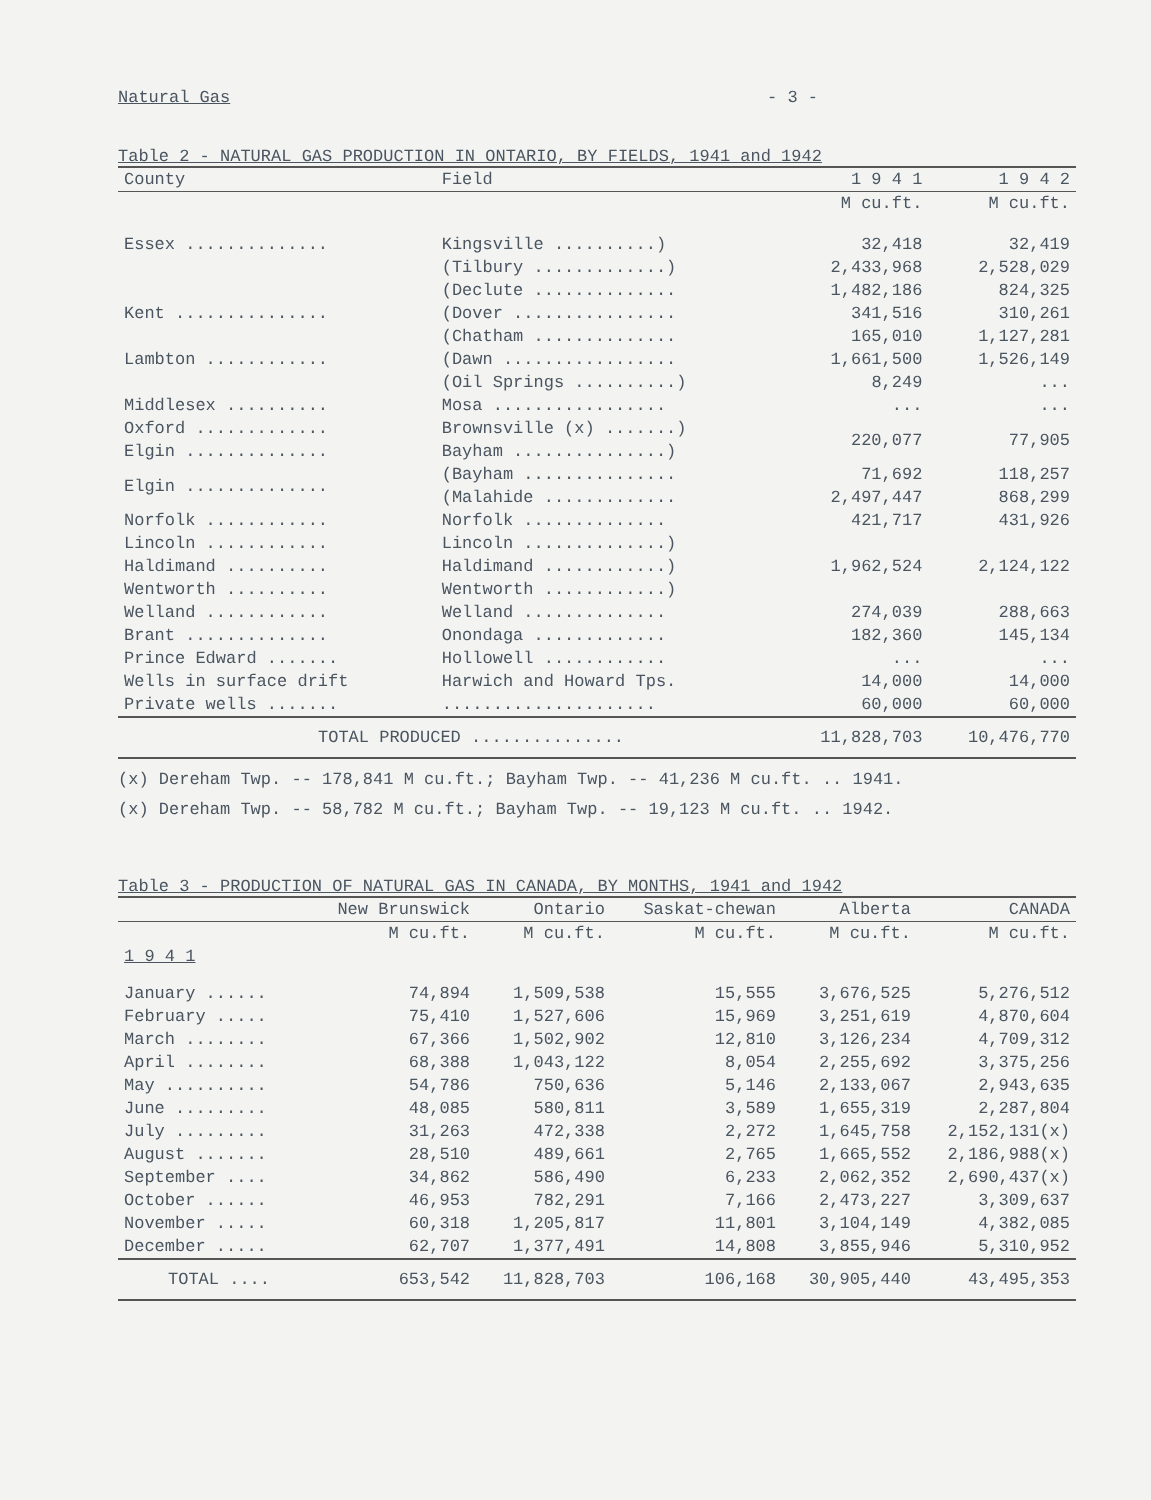Natural Gas - 3 -
Table 2 - NATURAL GAS PRODUCTION IN ONTARIO, BY FIELDS, 1941 and 1942
| County | Field | 1 9 4 1 | 1 9 4 2 |
| --- | --- | --- | --- |
| | | M cu.ft. | M cu.ft. |
| Essex .............. | Kingsville ..........) | 32,418 | 32,419 |
| | (Tilbury .............) | 2,433,968 | 2,528,029 |
| | (Declute .............. | 1,482,186 | 824,325 |
| Kent ............... | (Dover ................ | 341,516 | 310,261 |
| | (Chatham .............. | 165,010 | 1,127,281 |
| Lambton ............ | (Dawn ................. | 1,661,500 | 1,526,149 |
| | (Oil Springs ..........) | 8,249 | ... |
| Middlesex .......... | Mosa ................. | ... | ... |
| Oxford ............. | Brownsville (x) .......) | 220,077 | 77,905 |
| Elgin .............. | Bayham ...............) | | |
| Elgin .............. | (Bayham ............... | 71,692 | 118,257 |
| | (Malahide ............. | 2,497,447 | 868,299 |
| Norfolk ............ | Norfolk .............. | 421,717 | 431,926 |
| Lincoln ............ | Lincoln ..............) | 1,962,524 | 2,124,122 |
| Haldimand .......... | Haldimand ............) | | |
| Wentworth .......... | Wentworth ............) | | |
| Welland ............ | Welland .............. | 274,039 | 288,663 |
| Brant .............. | Onondaga ............. | 182,360 | 145,134 |
| Prince Edward ....... | Hollowell ............ | ... | ... |
| Wells in surface drift | Harwich and Howard Tps. | 14,000 | 14,000 |
| Private wells ....... | ..................... | 60,000 | 60,000 |
| TOTAL PRODUCED ............... | | 11,828,703 | 10,476,770 |
(x) Dereham Twp. -- 178,841 M cu.ft.; Bayham Twp. -- 41,236 M cu.ft. .. 1941.
(x) Dereham Twp. -- 58,782 M cu.ft.; Bayham Twp. -- 19,123 M cu.ft. .. 1942.
Table 3 - PRODUCTION OF NATURAL GAS IN CANADA, BY MONTHS, 1941 and 1942
| | New Brunswick | Ontario | Saskat-chewan | Alberta | CANADA |
| --- | --- | --- | --- | --- | --- |
| | M cu.ft. | M cu.ft. | M cu.ft. | M cu.ft. | M cu.ft. |
| 1 9 4 1 | | | | | |
| January ...... | 74,894 | 1,509,538 | 15,555 | 3,676,525 | 5,276,512 |
| February ..... | 75,410 | 1,527,606 | 15,969 | 3,251,619 | 4,870,604 |
| March ........ | 67,366 | 1,502,902 | 12,810 | 3,126,234 | 4,709,312 |
| April ........ | 68,388 | 1,043,122 | 8,054 | 2,255,692 | 3,375,256 |
| May .......... | 54,786 | 750,636 | 5,146 | 2,133,067 | 2,943,635 |
| June ......... | 48,085 | 580,811 | 3,589 | 1,655,319 | 2,287,804 |
| July ......... | 31,263 | 472,338 | 2,272 | 1,645,758 | 2,152,131(x) |
| August ....... | 28,510 | 489,661 | 2,765 | 1,665,552 | 2,186,988(x) |
| September .... | 34,862 | 586,490 | 6,233 | 2,062,352 | 2,690,437(x) |
| October ...... | 46,953 | 782,291 | 7,166 | 2,473,227 | 3,309,637 |
| November ..... | 60,318 | 1,205,817 | 11,801 | 3,104,149 | 4,382,085 |
| December ..... | 62,707 | 1,377,491 | 14,808 | 3,855,946 | 5,310,952 |
| TOTAL .... | 653,542 | 11,828,703 | 106,168 | 30,905,440 | 43,495,353 |